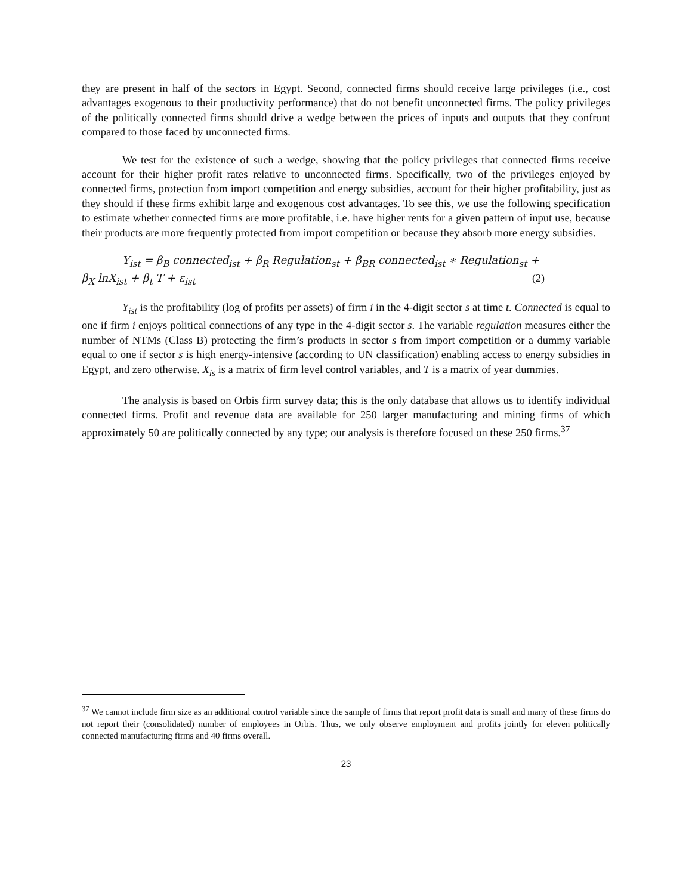they are present in half of the sectors in Egypt. Second, connected firms should receive large privileges (i.e., cost advantages exogenous to their productivity performance) that do not benefit unconnected firms. The policy privileges of the politically connected firms should drive a wedge between the prices of inputs and outputs that they confront compared to those faced by unconnected firms.
We test for the existence of such a wedge, showing that the policy privileges that connected firms receive account for their higher profit rates relative to unconnected firms. Specifically, two of the privileges enjoyed by connected firms, protection from import competition and energy subsidies, account for their higher profitability, just as they should if these firms exhibit large and exogenous cost advantages. To see this, we use the following specification to estimate whether connected firms are more profitable, i.e. have higher rents for a given pattern of input use, because their products are more frequently protected from import competition or because they absorb more energy subsidies.
Y<sub>ist</sub> = β<sub>B</sub> connected<sub>ist</sub> + β<sub>R</sub> Regulation<sub>st</sub> + β<sub>BR</sub> connected<sub>ist</sub> ∗ Regulation<sub>st</sub> +
β<sub>X</sub> lnX<sub>ist</sub> + β<sub>t</sub> T + ε<sub>ist</sub> (2)
Y<sub>ist</sub> is the profitability (log of profits per assets) of firm i in the 4-digit sector s at time t. Connected is equal to one if firm i enjoys political connections of any type in the 4-digit sector s. The variable regulation measures either the number of NTMs (Class B) protecting the firm’s products in sector s from import competition or a dummy variable equal to one if sector s is high energy-intensive (according to UN classification) enabling access to energy subsidies in Egypt, and zero otherwise. X<sub>is</sub> is a matrix of firm level control variables, and T is a matrix of year dummies.
The analysis is based on Orbis firm survey data; this is the only database that allows us to identify individual connected firms. Profit and revenue data are available for 250 larger manufacturing and mining firms of which approximately 50 are politically connected by any type; our analysis is therefore focused on these 250 firms.<sup>37</sup>
<sup>37</sup> We cannot include firm size as an additional control variable since the sample of firms that report profit data is small and many of these firms do not report their (consolidated) number of employees in Orbis. Thus, we only observe employment and profits jointly for eleven politically connected manufacturing firms and 40 firms overall.
23